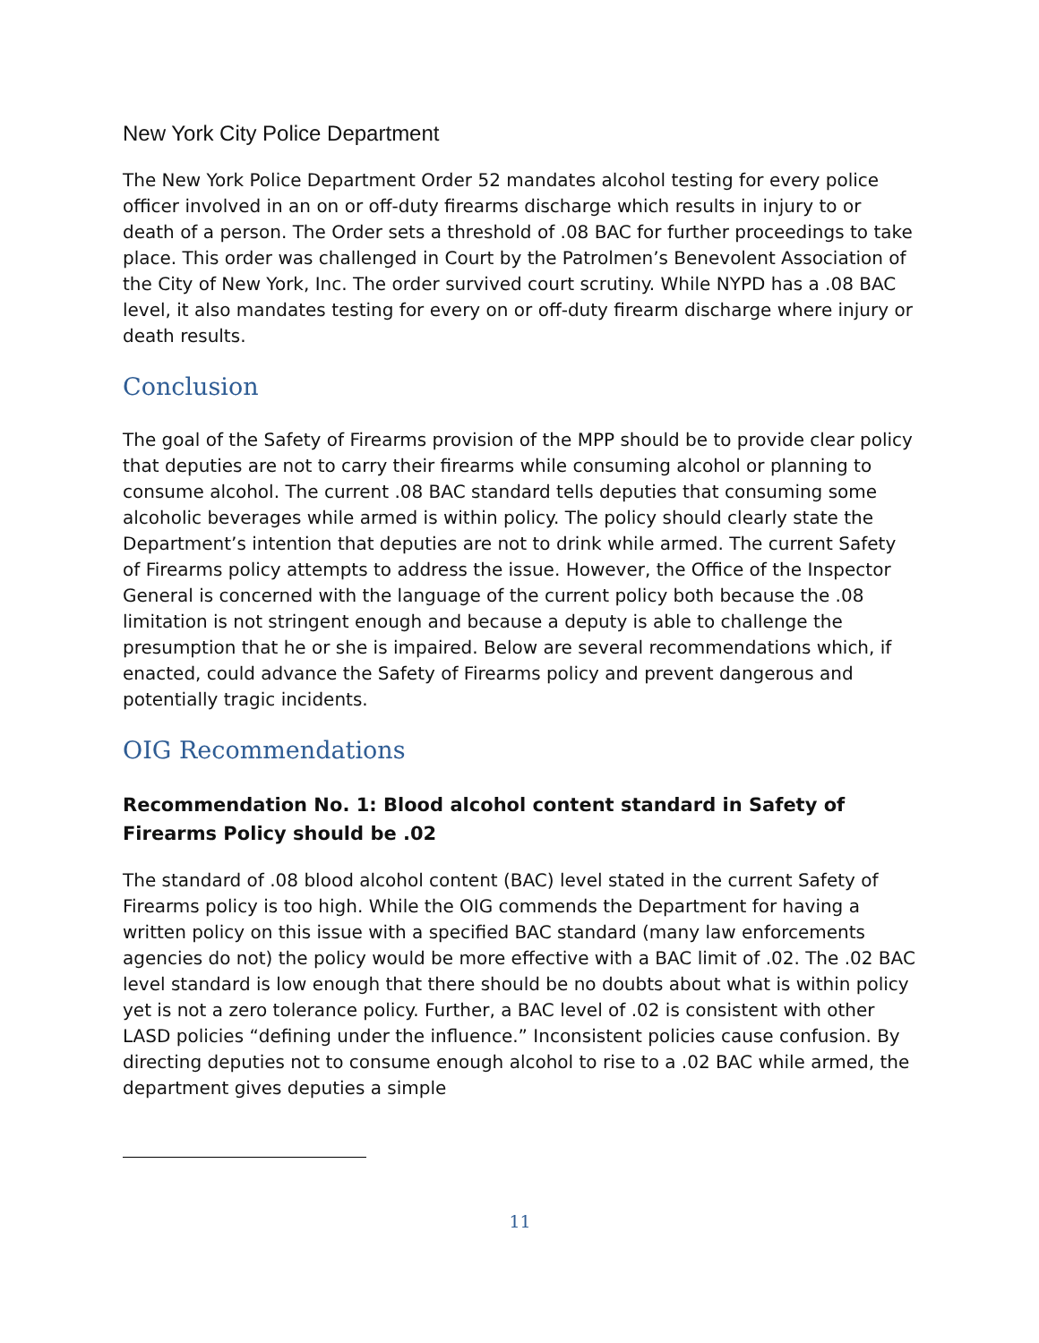New York City Police Department
The New York Police Department Order 52 mandates alcohol testing for every police officer involved in an on or off-duty firearms discharge which results in injury to or death of a person. The Order sets a threshold of .08 BAC for further proceedings to take place. This order was challenged in Court by the Patrolmen’s Benevolent Association of the City of New York, Inc. The order survived court scrutiny. While NYPD has a .08 BAC level, it also mandates testing for every on or off-duty firearm discharge where injury or death results.
Conclusion
The goal of the Safety of Firearms provision of the MPP should be to provide clear policy that deputies are not to carry their firearms while consuming alcohol or planning to consume alcohol. The current .08 BAC standard tells deputies that consuming some alcoholic beverages while armed is within policy. The policy should clearly state the Department’s intention that deputies are not to drink while armed. The current Safety of Firearms policy attempts to address the issue. However, the Office of the Inspector General is concerned with the language of the current policy both because the .08 limitation is not stringent enough and because a deputy is able to challenge the presumption that he or she is impaired. Below are several recommendations which, if enacted, could advance the Safety of Firearms policy and prevent dangerous and potentially tragic incidents.
OIG Recommendations
Recommendation No. 1: Blood alcohol content standard in Safety of Firearms Policy should be .02
The standard of .08 blood alcohol content (BAC) level stated in the current Safety of Firearms policy is too high. While the OIG commends the Department for having a written policy on this issue with a specified BAC standard (many law enforcements agencies do not) the policy would be more effective with a BAC limit of .02. The .02 BAC level standard is low enough that there should be no doubts about what is within policy yet is not a zero tolerance policy. Further, a BAC level of .02 is consistent with other LASD policies “defining under the influence.” Inconsistent policies cause confusion. By directing deputies not to consume enough alcohol to rise to a .02 BAC while armed, the department gives deputies a simple
11